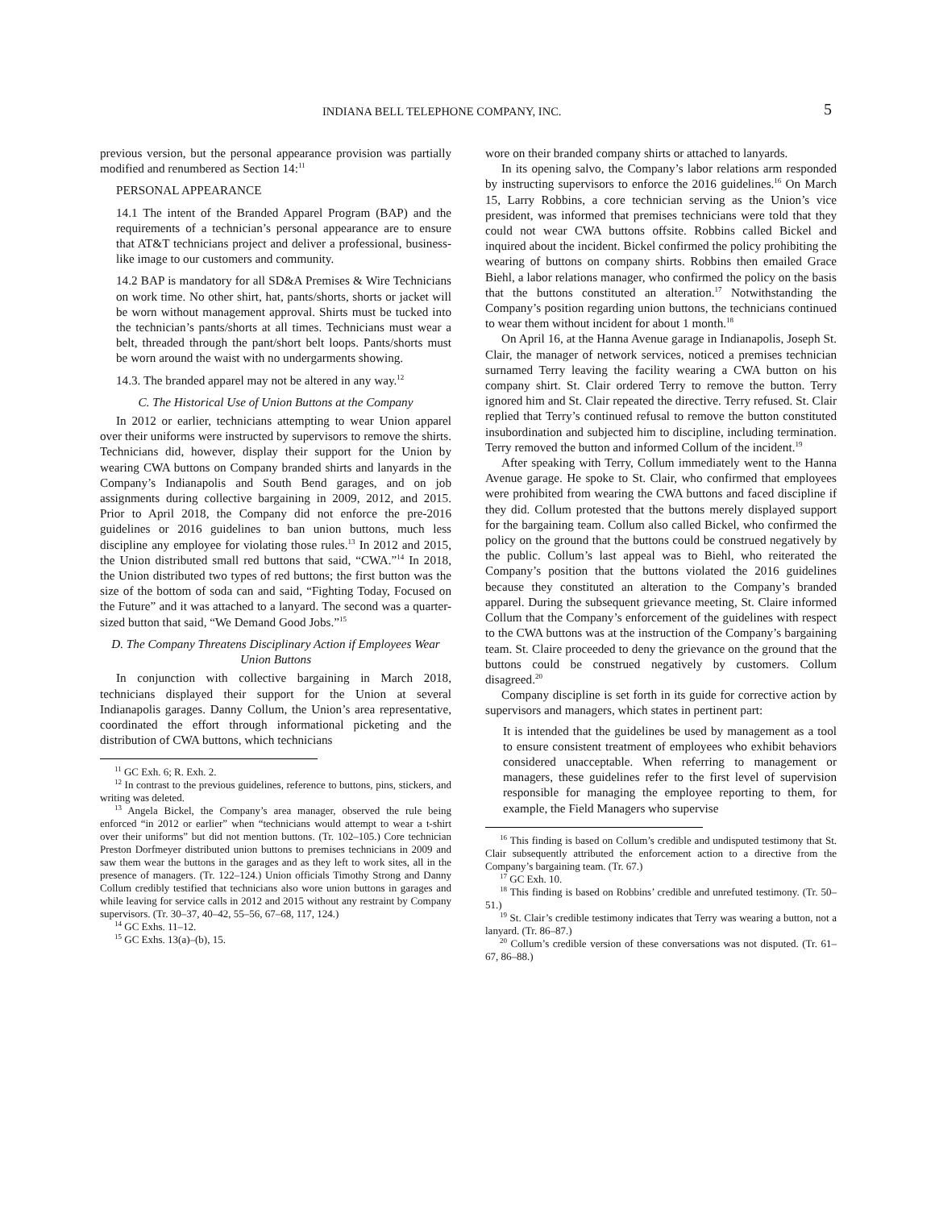INDIANA BELL TELEPHONE COMPANY, INC. 5
previous version, but the personal appearance provision was partially modified and renumbered as Section 14:<sup>11</sup>
PERSONAL APPEARANCE
14.1 The intent of the Branded Apparel Program (BAP) and the requirements of a technician’s personal appearance are to ensure that AT&T technicians project and deliver a professional, business-like image to our customers and community.
14.2 BAP is mandatory for all SD&A Premises & Wire Technicians on work time. No other shirt, hat, pants/shorts, shorts or jacket will be worn without management approval. Shirts must be tucked into the technician’s pants/shorts at all times. Technicians must wear a belt, threaded through the pant/short belt loops. Pants/shorts must be worn around the waist with no undergarments showing.
14.3. The branded apparel may not be altered in any way.<sup>12</sup>
C. The Historical Use of Union Buttons at the Company
In 2012 or earlier, technicians attempting to wear Union apparel over their uniforms were instructed by supervisors to remove the shirts. Technicians did, however, display their support for the Union by wearing CWA buttons on Company branded shirts and lanyards in the Company’s Indianapolis and South Bend garages, and on job assignments during collective bargaining in 2009, 2012, and 2015. Prior to April 2018, the Company did not enforce the pre-2016 guidelines or 2016 guidelines to ban union buttons, much less discipline any employee for violating those rules.<sup>13</sup> In 2012 and 2015, the Union distributed small red buttons that said, “CWA.”<sup>14</sup> In 2018, the Union distributed two types of red buttons; the first button was the size of the bottom of soda can and said, “Fighting Today, Focused on the Future” and it was attached to a lanyard. The second was a quarter-sized button that said, “We Demand Good Jobs.”<sup>15</sup>
D. The Company Threatens Disciplinary Action if Employees Wear Union Buttons
In conjunction with collective bargaining in March 2018, technicians displayed their support for the Union at several Indianapolis garages. Danny Collum, the Union’s area representative, coordinated the effort through informational picketing and the distribution of CWA buttons, which technicians
<sup>11</sup> GC Exh. 6; R. Exh. 2.
<sup>12</sup> In contrast to the previous guidelines, reference to buttons, pins, stickers, and writing was deleted.
<sup>13</sup> Angela Bickel, the Company’s area manager, observed the rule being enforced “in 2012 or earlier” when “technicians would attempt to wear a t-shirt over their uniforms” but did not mention buttons. (Tr. 102–105.) Core technician Preston Dorfmeyer distributed union buttons to premises technicians in 2009 and saw them wear the buttons in the garages and as they left to work sites, all in the presence of managers. (Tr. 122–124.) Union officials Timothy Strong and Danny Collum credibly testified that technicians also wore union buttons in garages and while leaving for service calls in 2012 and 2015 without any restraint by Company supervisors. (Tr. 30–37, 40–42, 55–56, 67–68, 117, 124.)
<sup>14</sup> GC Exhs. 11–12.
<sup>15</sup> GC Exhs. 13(a)–(b), 15.
wore on their branded company shirts or attached to lanyards.
In its opening salvo, the Company’s labor relations arm responded by instructing supervisors to enforce the 2016 guidelines.<sup>16</sup> On March 15, Larry Robbins, a core technician serving as the Union’s vice president, was informed that premises technicians were told that they could not wear CWA buttons offsite. Robbins called Bickel and inquired about the incident. Bickel confirmed the policy prohibiting the wearing of buttons on company shirts. Robbins then emailed Grace Biehl, a labor relations manager, who confirmed the policy on the basis that the buttons constituted an alteration.<sup>17</sup> Notwithstanding the Company’s position regarding union buttons, the technicians continued to wear them without incident for about 1 month.<sup>18</sup>
On April 16, at the Hanna Avenue garage in Indianapolis, Joseph St. Clair, the manager of network services, noticed a premises technician surnamed Terry leaving the facility wearing a CWA button on his company shirt. St. Clair ordered Terry to remove the button. Terry ignored him and St. Clair repeated the directive. Terry refused. St. Clair replied that Terry’s continued refusal to remove the button constituted insubordination and subjected him to discipline, including termination. Terry removed the button and informed Collum of the incident.<sup>19</sup>
After speaking with Terry, Collum immediately went to the Hanna Avenue garage. He spoke to St. Clair, who confirmed that employees were prohibited from wearing the CWA buttons and faced discipline if they did. Collum protested that the buttons merely displayed support for the bargaining team. Collum also called Bickel, who confirmed the policy on the ground that the buttons could be construed negatively by the public. Collum’s last appeal was to Biehl, who reiterated the Company’s position that the buttons violated the 2016 guidelines because they constituted an alteration to the Company’s branded apparel. During the subsequent grievance meeting, St. Claire informed Collum that the Company’s enforcement of the guidelines with respect to the CWA buttons was at the instruction of the Company’s bargaining team. St. Claire proceeded to deny the grievance on the ground that the buttons could be construed negatively by customers. Collum disagreed.<sup>20</sup>
Company discipline is set forth in its guide for corrective action by supervisors and managers, which states in pertinent part:
It is intended that the guidelines be used by management as a tool to ensure consistent treatment of employees who exhibit behaviors considered unacceptable. When referring to management or managers, these guidelines refer to the first level of supervision responsible for managing the employee reporting to them, for example, the Field Managers who supervise
<sup>16</sup> This finding is based on Collum’s credible and undisputed testimony that St. Clair subsequently attributed the enforcement action to a directive from the Company’s bargaining team. (Tr. 67.)
<sup>17</sup> GC Exh. 10.
<sup>18</sup> This finding is based on Robbins’ credible and unrefuted testimony. (Tr. 50–51.)
<sup>19</sup> St. Clair’s credible testimony indicates that Terry was wearing a button, not a lanyard. (Tr. 86–87.)
<sup>20</sup> Collum’s credible version of these conversations was not disputed. (Tr. 61–67, 86–88.)